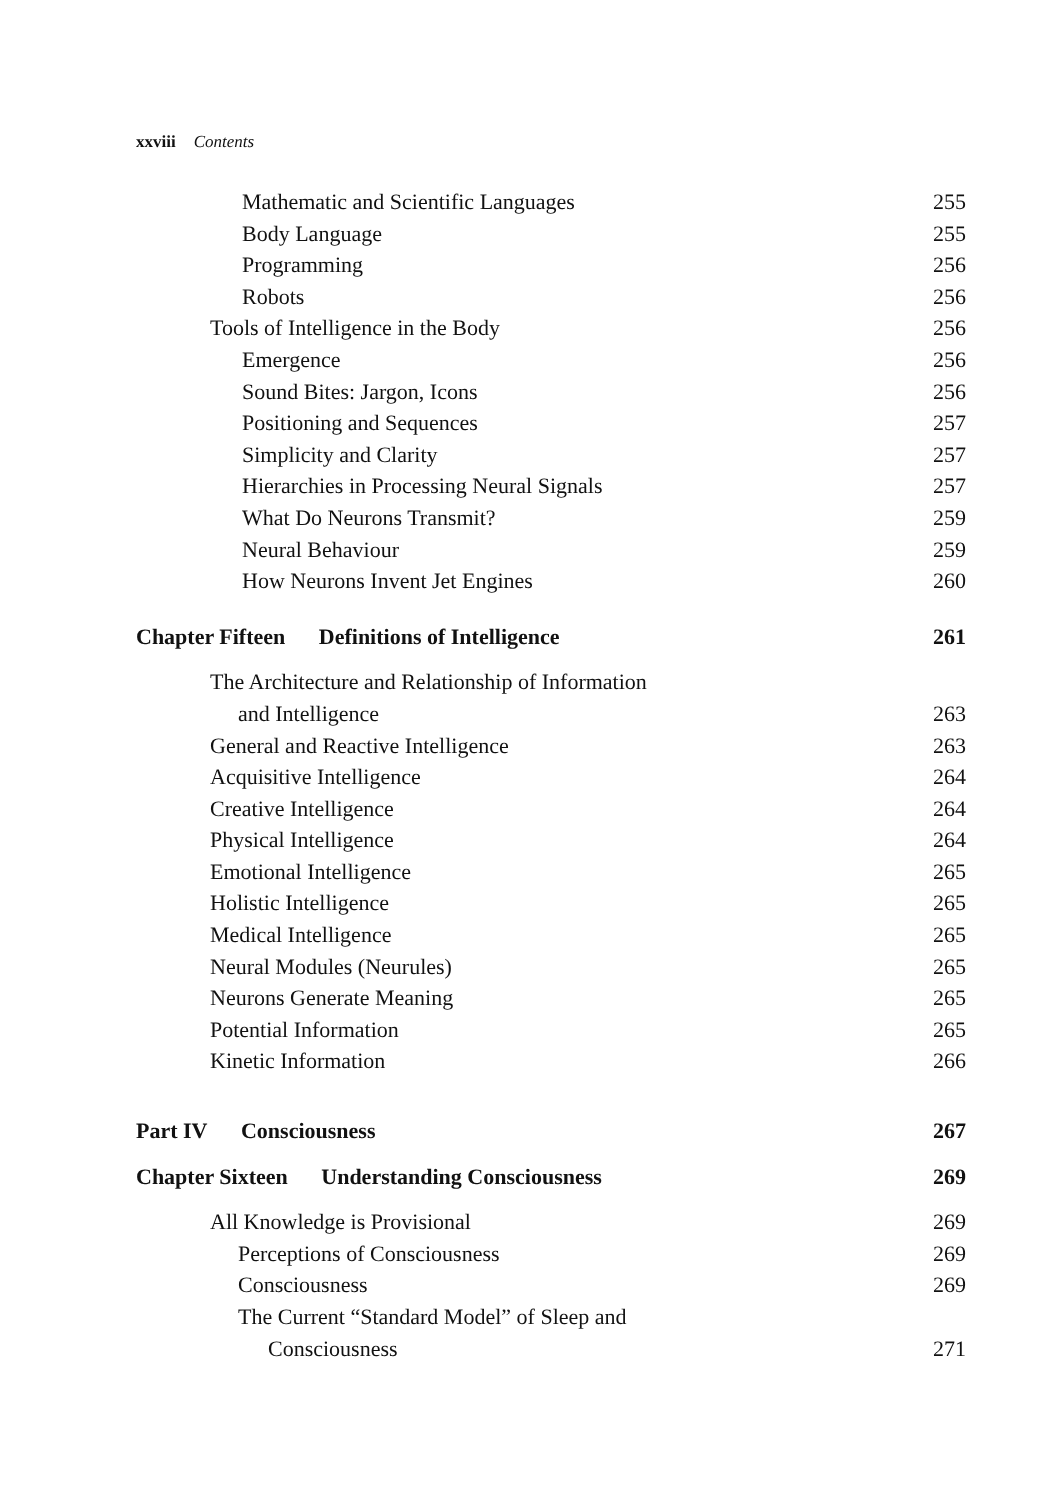xxviii Contents
Mathematic and Scientific Languages 255
Body Language 255
Programming 256
Robots 256
Tools of Intelligence in the Body 256
Emergence 256
Sound Bites: Jargon, Icons 256
Positioning and Sequences 257
Simplicity and Clarity 257
Hierarchies in Processing Neural Signals 257
What Do Neurons Transmit? 259
Neural Behaviour 259
How Neurons Invent Jet Engines 260
Chapter Fifteen Definitions of Intelligence 261
The Architecture and Relationship of Information
and Intelligence 263
General and Reactive Intelligence 263
Acquisitive Intelligence 264
Creative Intelligence 264
Physical Intelligence 264
Emotional Intelligence 265
Holistic Intelligence 265
Medical Intelligence 265
Neural Modules (Neurules) 265
Neurons Generate Meaning 265
Potential Information 265
Kinetic Information 266
Part IV Consciousness 267
Chapter Sixteen Understanding Consciousness 269
All Knowledge is Provisional 269
Perceptions of Consciousness 269
Consciousness 269
The Current “Standard Model” of Sleep and
Consciousness 271